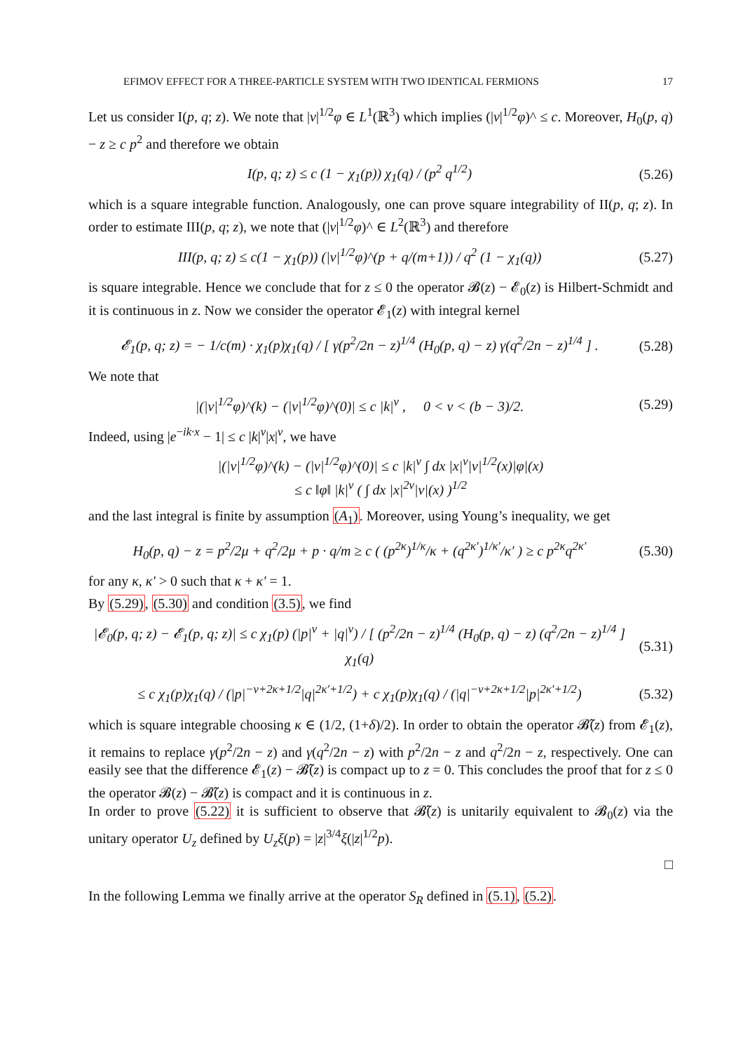EFIMOV EFFECT FOR A THREE-PARTICLE SYSTEM WITH TWO IDENTICAL FERMIONS 17
Let us consider I(p, q; z). We note that |v|<sup>1/2</sup>φ ∈ L<sup>1</sup>(ℝ<sup>3</sup>) which implies (|v|<sup>1/2</sup>φ)^ ≤ c. Moreover, H<sub>0</sub>(p, q) − z ≥ c p<sup>2</sup> and therefore we obtain
I(p, q; z) ≤ c (1 − χ<sub>1</sub>(p)) χ<sub>1</sub>(q) / (p<sup>2</sup> q<sup>1/2</sup>) (5.26)
which is a square integrable function. Analogously, one can prove square integrability of II(p, q; z). In order to estimate III(p, q; z), we note that (|v|<sup>1/2</sup>φ)^ ∈ L<sup>2</sup>(ℝ<sup>3</sup>) and therefore
III(p, q; z) ≤ c(1 − χ<sub>1</sub>(p)) (|v|<sup>1/2</sup>φ)^(p + q/(m+1)) / q<sup>2</sup> (1 − χ<sub>1</sub>(q)) (5.27)
is square integrable. Hence we conclude that for z ≤ 0 the operator 𝓑(z) − 𝓔<sub>0</sub>(z) is Hilbert-Schmidt and it is continuous in z. Now we consider the operator 𝓔<sub>1</sub>(z) with integral kernel
𝓔<sub>1</sub>(p, q; z) = − 1/c(m) · χ<sub>1</sub>(p)χ<sub>1</sub>(q) / [ γ(p<sup>2</sup>/2n − z)<sup>1/4</sup> (H<sub>0</sub>(p, q) − z) γ(q<sup>2</sup>/2n − z)<sup>1/4</sup> ] . (5.28)
We note that
|(|v|<sup>1/2</sup>φ)^(k) − (|v|<sup>1/2</sup>φ)^(0)| ≤ c |k|<sup>ν</sup> , 0 < ν < (b − 3)/2. (5.29)
Indeed, using |e<sup>−ik·x</sup> − 1| ≤ c |k|<sup>ν</sup>|x|<sup>ν</sup>, we have
|(|v|<sup>1/2</sup>φ)^(k) − (|v|<sup>1/2</sup>φ)^(0)| ≤ c |k|<sup>ν</sup> ∫ dx |x|<sup>ν</sup>|v|<sup>1/2</sup>(x)|φ|(x)
≤ c ‖φ‖ |k|<sup>ν</sup> ( ∫ dx |x|<sup>2ν</sup>|v|(x) )<sup>1/2</sup>
and the last integral is finite by assumption (A<sub>1</sub>). Moreover, using Young’s inequality, we get
H<sub>0</sub>(p, q) − z = p<sup>2</sup>/2μ + q<sup>2</sup>/2μ + p · q/m ≥ c ( (p<sup>2κ</sup>)<sup>1/κ</sup>/κ + (q<sup>2κ′</sup>)<sup>1/κ′</sup>/κ′ ) ≥ c p<sup>2κ</sup>q<sup>2κ′</sup> (5.30)
for any κ, κ′ > 0 such that κ + κ′ = 1.
By (5.29), (5.30) and condition (3.5), we find
|𝓔<sub>0</sub>(p, q; z) − 𝓔<sub>1</sub>(p, q; z)| ≤ c χ<sub>1</sub>(p) (|p|<sup>ν</sup> + |q|<sup>ν</sup>) / [ (p<sup>2</sup>/2n − z)<sup>1/4</sup> (H<sub>0</sub>(p, q) − z) (q<sup>2</sup>/2n − z)<sup>1/4</sup> ] χ<sub>1</sub>(q) (5.31)
≤ c χ<sub>1</sub>(p)χ<sub>1</sub>(q) / (|p|<sup>−ν+2κ+1/2</sup>|q|<sup>2κ′+1/2</sup>) + c χ<sub>1</sub>(p)χ<sub>1</sub>(q) / (|q|<sup>−ν+2κ+1/2</sup>|p|<sup>2κ′+1/2</sup>) (5.32)
which is square integrable choosing κ ∈ (1/2, (1+δ)/2). In order to obtain the operator 𝓑̃(z) from 𝓔<sub>1</sub>(z), it remains to replace γ(p<sup>2</sup>/2n − z) and γ(q<sup>2</sup>/2n − z) with p<sup>2</sup>/2n − z and q<sup>2</sup>/2n − z, respectively. One can easily see that the difference 𝓔<sub>1</sub>(z) − 𝓑̃(z) is compact up to z = 0. This concludes the proof that for z ≤ 0 the operator 𝓑(z) − 𝓑̃(z) is compact and it is continuous in z.
In order to prove (5.22) it is sufficient to observe that 𝓑̃(z) is unitarily equivalent to 𝓑<sub>0</sub>(z) via the unitary operator U<sub>z</sub> defined by U<sub>z</sub>ξ(p) = |z|<sup>3/4</sup>ξ(|z|<sup>1/2</sup>p).
□
In the following Lemma we finally arrive at the operator S<sub>R</sub> defined in (5.1), (5.2).